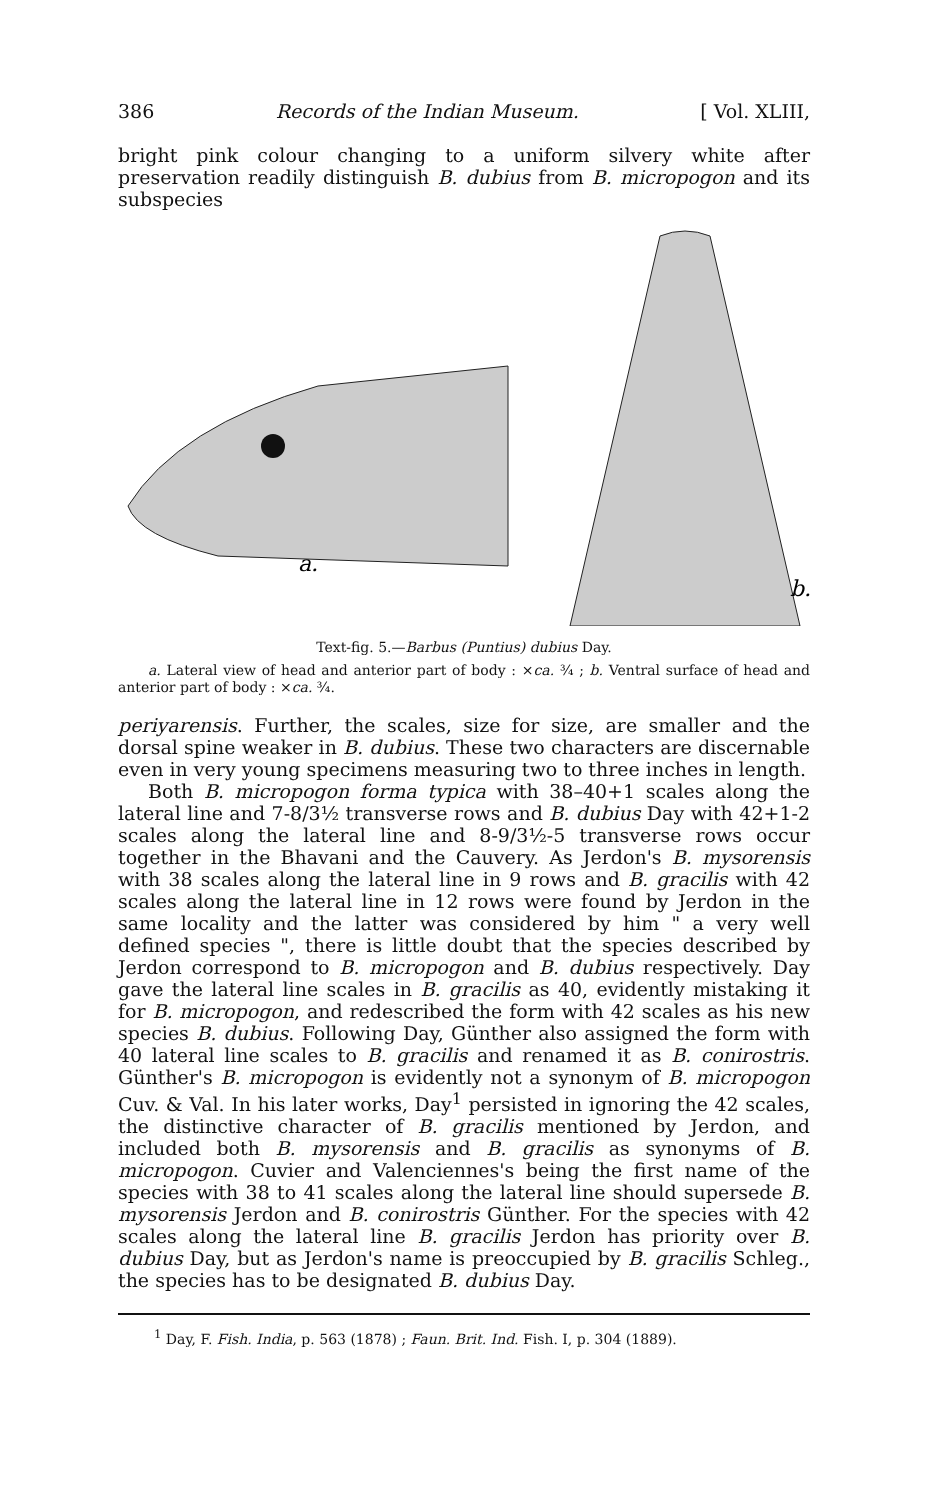386 Records of the Indian Museum. [ Vol. XLIII,
bright pink colour changing to a uniform silvery white after preservation readily distinguish B. dubius from B. micropogon and its subspecies
a.
b.
Text-fig. 5.—Barbus (Puntius) dubius Day.
a. Lateral view of head and anterior part of body : ×ca. ¾ ; b. Ventral surface of head and anterior part of body : ×ca. ¾.
periyarensis. Further, the scales, size for size, are smaller and the dorsal spine weaker in B. dubius. These two characters are discernable even in very young specimens measuring two to three inches in length.
Both B. micropogon forma typica with 38–40+1 scales along the lateral line and 7-8/3½ transverse rows and B. dubius Day with 42+1-2 scales along the lateral line and 8-9/3½-5 transverse rows occur together in the Bhavani and the Cauvery. As Jerdon's B. mysorensis with 38 scales along the lateral line in 9 rows and B. gracilis with 42 scales along the lateral line in 12 rows were found by Jerdon in the same locality and the latter was considered by him " a very well defined species ", there is little doubt that the species described by Jerdon correspond to B. micropogon and B. dubius respectively. Day gave the lateral line scales in B. gracilis as 40, evidently mistaking it for B. micropogon, and redescribed the form with 42 scales as his new species B. dubius. Following Day, Günther also assigned the form with 40 lateral line scales to B. gracilis and renamed it as B. conirostris. Günther's B. micropogon is evidently not a synonym of B. micropogon Cuv. & Val. In his later works, Day<sup>1</sup> persisted in ignoring the 42 scales, the distinctive character of B. gracilis mentioned by Jerdon, and included both B. mysorensis and B. gracilis as synonyms of B. micropogon. Cuvier and Valenciennes's being the first name of the species with 38 to 41 scales along the lateral line should supersede B. mysorensis Jerdon and B. conirostris Günther. For the species with 42 scales along the lateral line B. gracilis Jerdon has priority over B. dubius Day, but as Jerdon's name is preoccupied by B. gracilis Schleg., the species has to be designated B. dubius Day.
<sup>1</sup> Day, F. Fish. India, p. 563 (1878) ; Faun. Brit. Ind. Fish. I, p. 304 (1889).